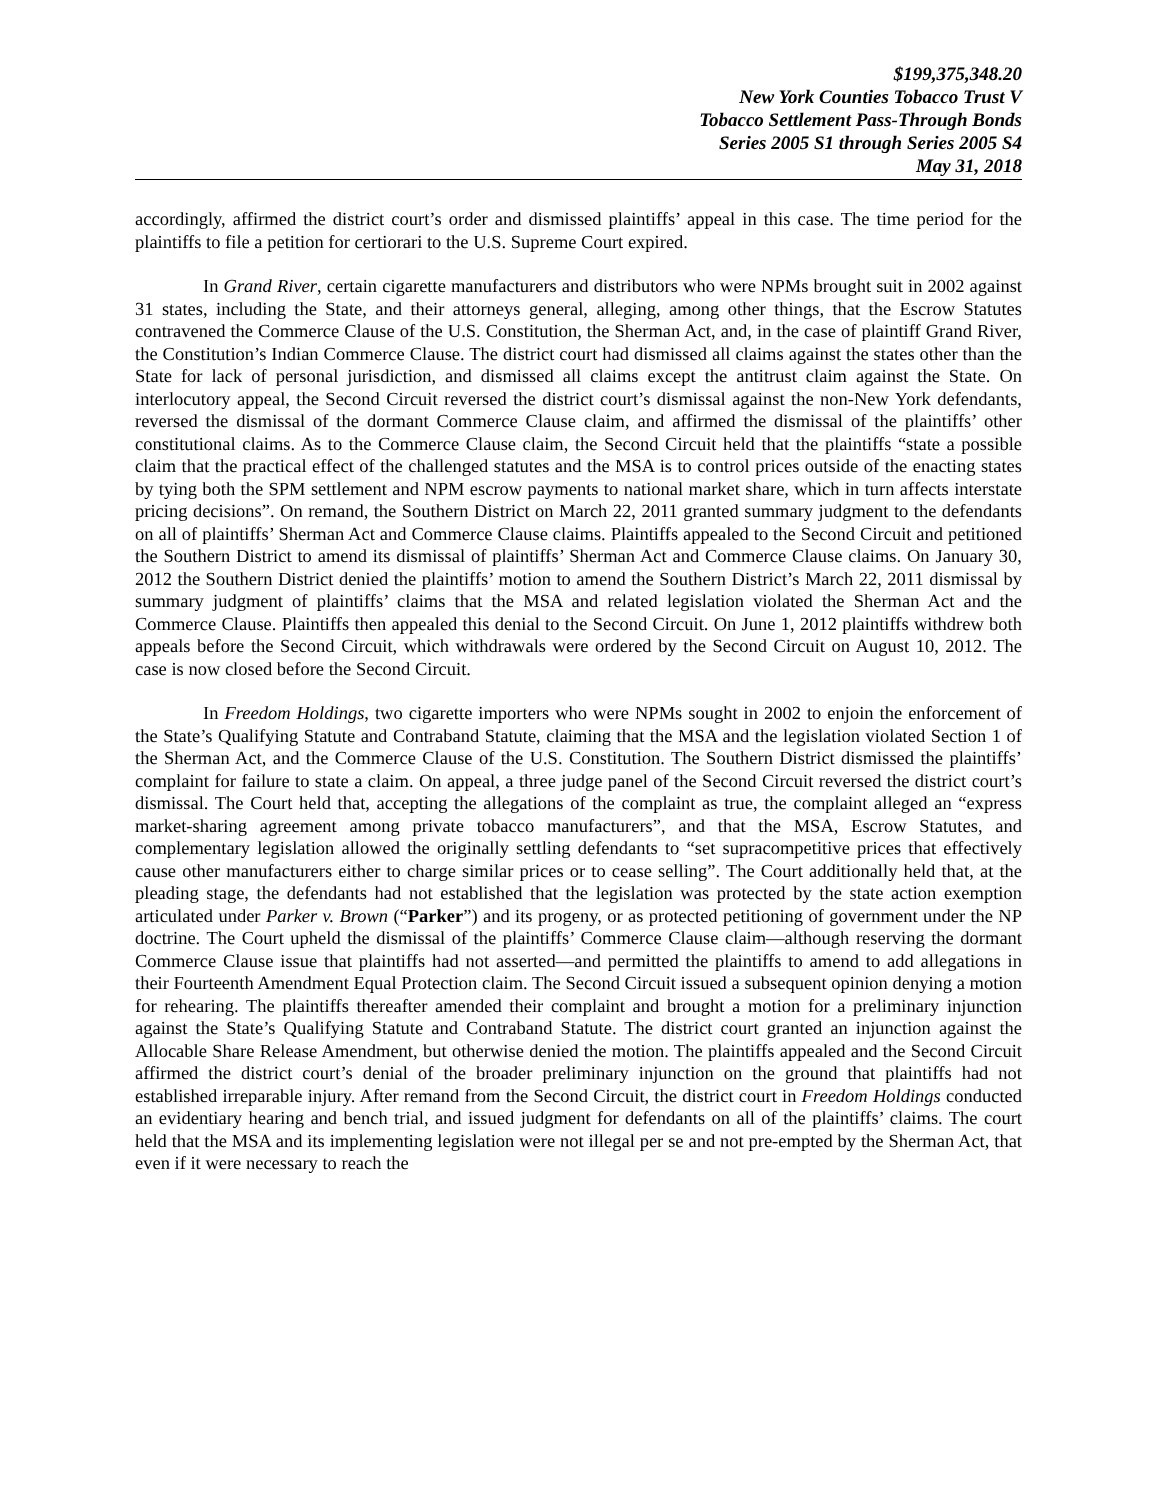$199,375,348.20
New York Counties Tobacco Trust V
Tobacco Settlement Pass-Through Bonds
Series 2005 S1 through Series 2005 S4
May 31, 2018
accordingly, affirmed the district court’s order and dismissed plaintiffs’ appeal in this case. The time period for the plaintiffs to file a petition for certiorari to the U.S. Supreme Court expired.
In Grand River, certain cigarette manufacturers and distributors who were NPMs brought suit in 2002 against 31 states, including the State, and their attorneys general, alleging, among other things, that the Escrow Statutes contravened the Commerce Clause of the U.S. Constitution, the Sherman Act, and, in the case of plaintiff Grand River, the Constitution’s Indian Commerce Clause. The district court had dismissed all claims against the states other than the State for lack of personal jurisdiction, and dismissed all claims except the antitrust claim against the State. On interlocutory appeal, the Second Circuit reversed the district court’s dismissal against the non-New York defendants, reversed the dismissal of the dormant Commerce Clause claim, and affirmed the dismissal of the plaintiffs’ other constitutional claims. As to the Commerce Clause claim, the Second Circuit held that the plaintiffs “state a possible claim that the practical effect of the challenged statutes and the MSA is to control prices outside of the enacting states by tying both the SPM settlement and NPM escrow payments to national market share, which in turn affects interstate pricing decisions”. On remand, the Southern District on March 22, 2011 granted summary judgment to the defendants on all of plaintiffs’ Sherman Act and Commerce Clause claims. Plaintiffs appealed to the Second Circuit and petitioned the Southern District to amend its dismissal of plaintiffs’ Sherman Act and Commerce Clause claims. On January 30, 2012 the Southern District denied the plaintiffs’ motion to amend the Southern District’s March 22, 2011 dismissal by summary judgment of plaintiffs’ claims that the MSA and related legislation violated the Sherman Act and the Commerce Clause. Plaintiffs then appealed this denial to the Second Circuit. On June 1, 2012 plaintiffs withdrew both appeals before the Second Circuit, which withdrawals were ordered by the Second Circuit on August 10, 2012. The case is now closed before the Second Circuit.
In Freedom Holdings, two cigarette importers who were NPMs sought in 2002 to enjoin the enforcement of the State’s Qualifying Statute and Contraband Statute, claiming that the MSA and the legislation violated Section 1 of the Sherman Act, and the Commerce Clause of the U.S. Constitution. The Southern District dismissed the plaintiffs’ complaint for failure to state a claim. On appeal, a three judge panel of the Second Circuit reversed the district court’s dismissal. The Court held that, accepting the allegations of the complaint as true, the complaint alleged an “express market-sharing agreement among private tobacco manufacturers”, and that the MSA, Escrow Statutes, and complementary legislation allowed the originally settling defendants to “set supracompetitive prices that effectively cause other manufacturers either to charge similar prices or to cease selling”. The Court additionally held that, at the pleading stage, the defendants had not established that the legislation was protected by the state action exemption articulated under Parker v. Brown (“Parker”) and its progeny, or as protected petitioning of government under the NP doctrine. The Court upheld the dismissal of the plaintiffs’ Commerce Clause claim—although reserving the dormant Commerce Clause issue that plaintiffs had not asserted—and permitted the plaintiffs to amend to add allegations in their Fourteenth Amendment Equal Protection claim. The Second Circuit issued a subsequent opinion denying a motion for rehearing. The plaintiffs thereafter amended their complaint and brought a motion for a preliminary injunction against the State’s Qualifying Statute and Contraband Statute. The district court granted an injunction against the Allocable Share Release Amendment, but otherwise denied the motion. The plaintiffs appealed and the Second Circuit affirmed the district court’s denial of the broader preliminary injunction on the ground that plaintiffs had not established irreparable injury. After remand from the Second Circuit, the district court in Freedom Holdings conducted an evidentiary hearing and bench trial, and issued judgment for defendants on all of the plaintiffs’ claims. The court held that the MSA and its implementing legislation were not illegal per se and not pre-empted by the Sherman Act, that even if it were necessary to reach the